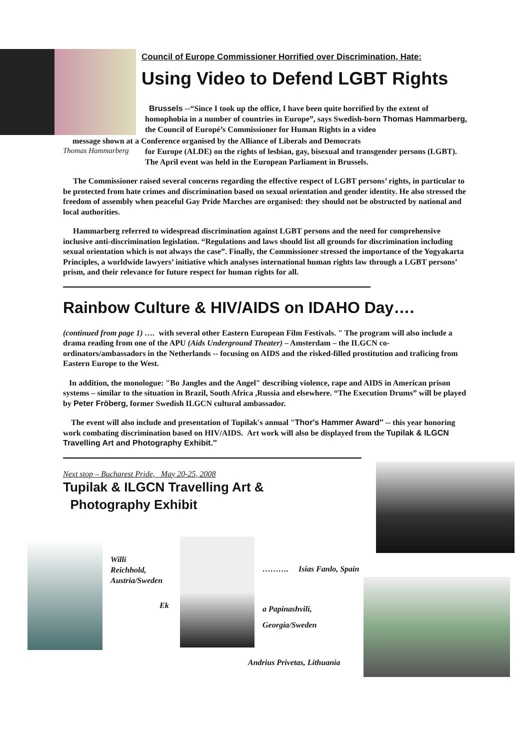Council of Europe Commissioner Horrified over Discrimination, Hate:
Using Video to Defend LGBT Rights
Brussels --“Since I took up the office, I have been quite horrified by the extent of homophobia in a number of countries in Europe”, says Swedish-born Thomas Hammarberg, the Council of Europé’s Commissioner for Human Rights in a video
message shown at a Conference organised by the Alliance of Liberals and Democrats
Thomas Hammarberg
for Europe (ALDE) on the rights of lesbian, gay, bisexual and transgender persons (LGBT). The April event was held in the European Parliament in Brussels.
The Commissioner raised several concerns regarding the effective respect of LGBT persons’ rights, in particular to be protected from hate crimes and discrimination based on sexual orientation and gender identity. He also stressed the freedom of assembly when peaceful Gay Pride Marches are organised: they should not be obstructed by national and local authorities.
Hammarberg referred to widespread discrimination against LGBT persons and the need for comprehensive inclusive anti-discrimination legislation. “Regulations and laws should list all grounds for discrimination including sexual orientation which is not always the case”. Finally, the Commissioner stressed the importance of the Yogyakarta Principles, a worldwide lawyers’ initiative which analyses international human rights law through a LGBT persons’ prism, and their relevance for future respect for human rights for all.
Rainbow Culture & HIV/AIDS on IDAHO Day….
(continued from page 1) …. with several other Eastern European Film Festivals. " The program will also include a drama reading from one of the APU (Aids Underground Theater) – Amsterdam – the ILGCN co-ordinators/ambassadors in the Netherlands -- focusing on AIDS and the risked-filled prostitution and traficing from Eastern Europe to the West.
In addition, the monologue: "Bo Jangles and the Angel" describing violence, rape and AIDS in American prison systems – similar to the situation in Brazil, South Africa ,Russia and elsewhere. “The Execution Drums” will be played by Peter Fröberg, former Swedish ILGCN cultural ambassador.
The event will also include and presentation of Tupilak's annual "Thor′s Hammer Award″ -- this year honoring work combating discrimination based on HIV/AIDS. Art work will also be displayed from the Tupilak & ILGCN Travelling Art and Photography Exhibit.″
Next stop – Bucharest Pride, May 20-25, 2008
Tupilak & ILGCN Travelling Art &
Photography Exhibit
Willi
Reichhold,
Austria/Sweden
Ek
………. Isias Fanlo, Spain
a Papinashvili,
Georgia/Sweden
Andrius Privetas, Lithuania